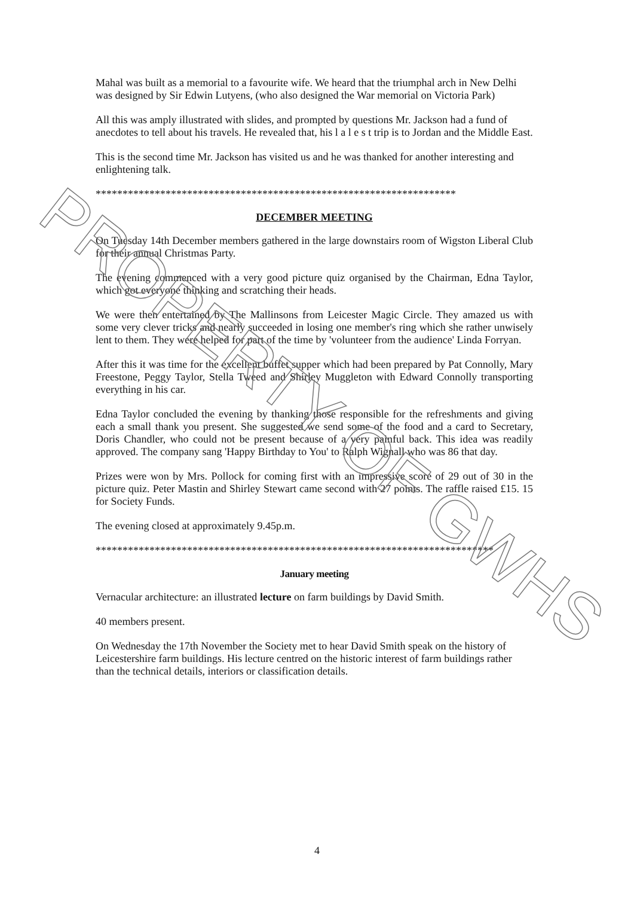Mahal was built as a memorial to a favourite wife. We heard that the triumphal arch in New Delhi was designed by Sir Edwin Lutyens, (who also designed the War memorial on Victoria Park)
All this was amply illustrated with slides, and prompted by questions Mr. Jackson had a fund of anecdotes to tell about his travels. He revealed that, his l a l e s t trip is to Jordan and the Middle East.
This is the second time Mr. Jackson has visited us and he was thanked for another interesting and enlightening talk.
*******************************************************************
DECEMBER MEETING
On Tuesday 14th December members gathered in the large downstairs room of Wigston Liberal Club for their annual Christmas Party.
The evening commenced with a very good picture quiz organised by the Chairman, Edna Taylor, which got everyone thinking and scratching their heads.
We were then entertained by The Mallinsons from Leicester Magic Circle. They amazed us with some very clever tricks and nearly succeeded in losing one member's ring which she rather unwisely lent to them. They were helped for part of the time by 'volunteer from the audience' Linda Forryan.
After this it was time for the excellent buffet supper which had been prepared by Pat Connolly, Mary Freestone, Peggy Taylor, Stella Tweed and Shirley Muggleton with Edward Connolly transporting everything in his car.
Edna Taylor concluded the evening by thanking those responsible for the refreshments and giving each a small thank you present. She suggested we send some of the food and a card to Secretary, Doris Chandler, who could not be present because of a very painful back. This idea was readily approved. The company sang 'Happy Birthday to You' to Ralph Wignall who was 86 that day.
Prizes were won by Mrs. Pollock for coming first with an impressive score of 29 out of 30 in the picture quiz. Peter Mastin and Shirley Stewart came second with 27 points. The raffle raised £15. 15 for Society Funds.
The evening closed at approximately 9.45p.m.
**************************************************************************
January meeting
Vernacular architecture: an illustrated lecture on farm buildings by David Smith.
40 members present.
On Wednesday the 17th November the Society met to hear David Smith speak on the history of Leicestershire farm buildings. His lecture centred on the historic interest of farm buildings rather than the technical details, interiors or classification details.
PROPERTY OF GWHS
4